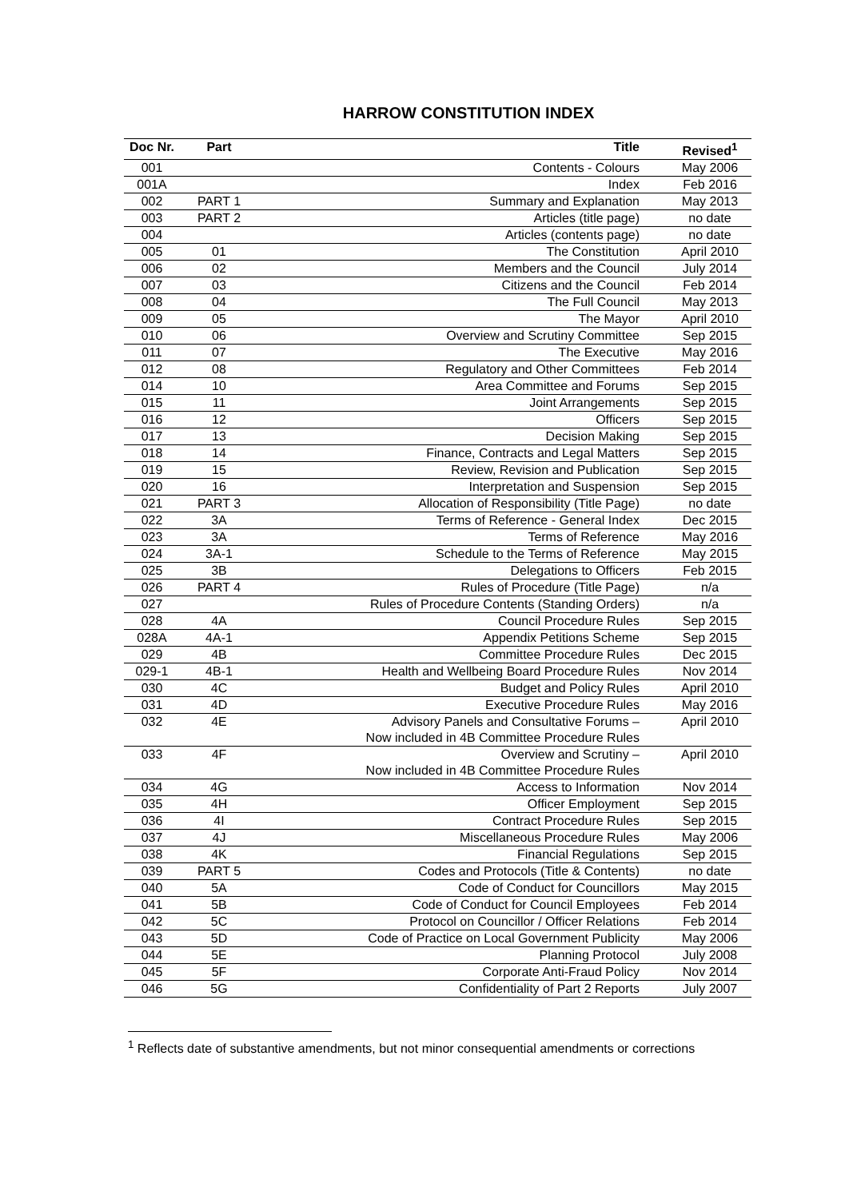HARROW CONSTITUTION INDEX
| Doc Nr. | Part | Title | Revised<sup>1</sup> |
| --- | --- | --- | --- |
| 001 | | Contents - Colours | May 2006 |
| 001A | | Index | Feb 2016 |
| 002 | PART 1 | Summary and Explanation | May 2013 |
| 003 | PART 2 | Articles (title page) | no date |
| 004 | | Articles (contents page) | no date |
| 005 | 01 | The Constitution | April 2010 |
| 006 | 02 | Members and the Council | July 2014 |
| 007 | 03 | Citizens and the Council | Feb 2014 |
| 008 | 04 | The Full Council | May 2013 |
| 009 | 05 | The Mayor | April 2010 |
| 010 | 06 | Overview and Scrutiny Committee | Sep 2015 |
| 011 | 07 | The Executive | May 2016 |
| 012 | 08 | Regulatory and Other Committees | Feb 2014 |
| 014 | 10 | Area Committee and Forums | Sep 2015 |
| 015 | 11 | Joint Arrangements | Sep 2015 |
| 016 | 12 | Officers | Sep 2015 |
| 017 | 13 | Decision Making | Sep 2015 |
| 018 | 14 | Finance, Contracts and Legal Matters | Sep 2015 |
| 019 | 15 | Review, Revision and Publication | Sep 2015 |
| 020 | 16 | Interpretation and Suspension | Sep 2015 |
| 021 | PART 3 | Allocation of Responsibility (Title Page) | no date |
| 022 | 3A | Terms of Reference - General Index | Dec 2015 |
| 023 | 3A | Terms of Reference | May 2016 |
| 024 | 3A-1 | Schedule to the Terms of Reference | May 2015 |
| 025 | 3B | Delegations to Officers | Feb 2015 |
| 026 | PART 4 | Rules of Procedure (Title Page) | n/a |
| 027 | | Rules of Procedure Contents (Standing Orders) | n/a |
| 028 | 4A | Council Procedure Rules | Sep 2015 |
| 028A | 4A-1 | Appendix Petitions Scheme | Sep 2015 |
| 029 | 4B | Committee Procedure Rules | Dec 2015 |
| 029-1 | 4B-1 | Health and Wellbeing Board Procedure Rules | Nov 2014 |
| 030 | 4C | Budget and Policy Rules | April 2010 |
| 031 | 4D | Executive Procedure Rules | May 2016 |
| 032 | 4E | Advisory Panels and Consultative Forums – Now included in 4B Committee Procedure Rules | April 2010 |
| 033 | 4F | Overview and Scrutiny – Now included in 4B Committee Procedure Rules | April 2010 |
| 034 | 4G | Access to Information | Nov 2014 |
| 035 | 4H | Officer Employment | Sep 2015 |
| 036 | 4I | Contract Procedure Rules | Sep 2015 |
| 037 | 4J | Miscellaneous Procedure Rules | May 2006 |
| 038 | 4K | Financial Regulations | Sep 2015 |
| 039 | PART 5 | Codes and Protocols (Title & Contents) | no date |
| 040 | 5A | Code of Conduct for Councillors | May 2015 |
| 041 | 5B | Code of Conduct for Council Employees | Feb 2014 |
| 042 | 5C | Protocol on Councillor / Officer Relations | Feb 2014 |
| 043 | 5D | Code of Practice on Local Government Publicity | May 2006 |
| 044 | 5E | Planning Protocol | July 2008 |
| 045 | 5F | Corporate Anti-Fraud Policy | Nov 2014 |
| 046 | 5G | Confidentiality of Part 2 Reports | July 2007 |
<sup>1</sup> Reflects date of substantive amendments, but not minor consequential amendments or corrections